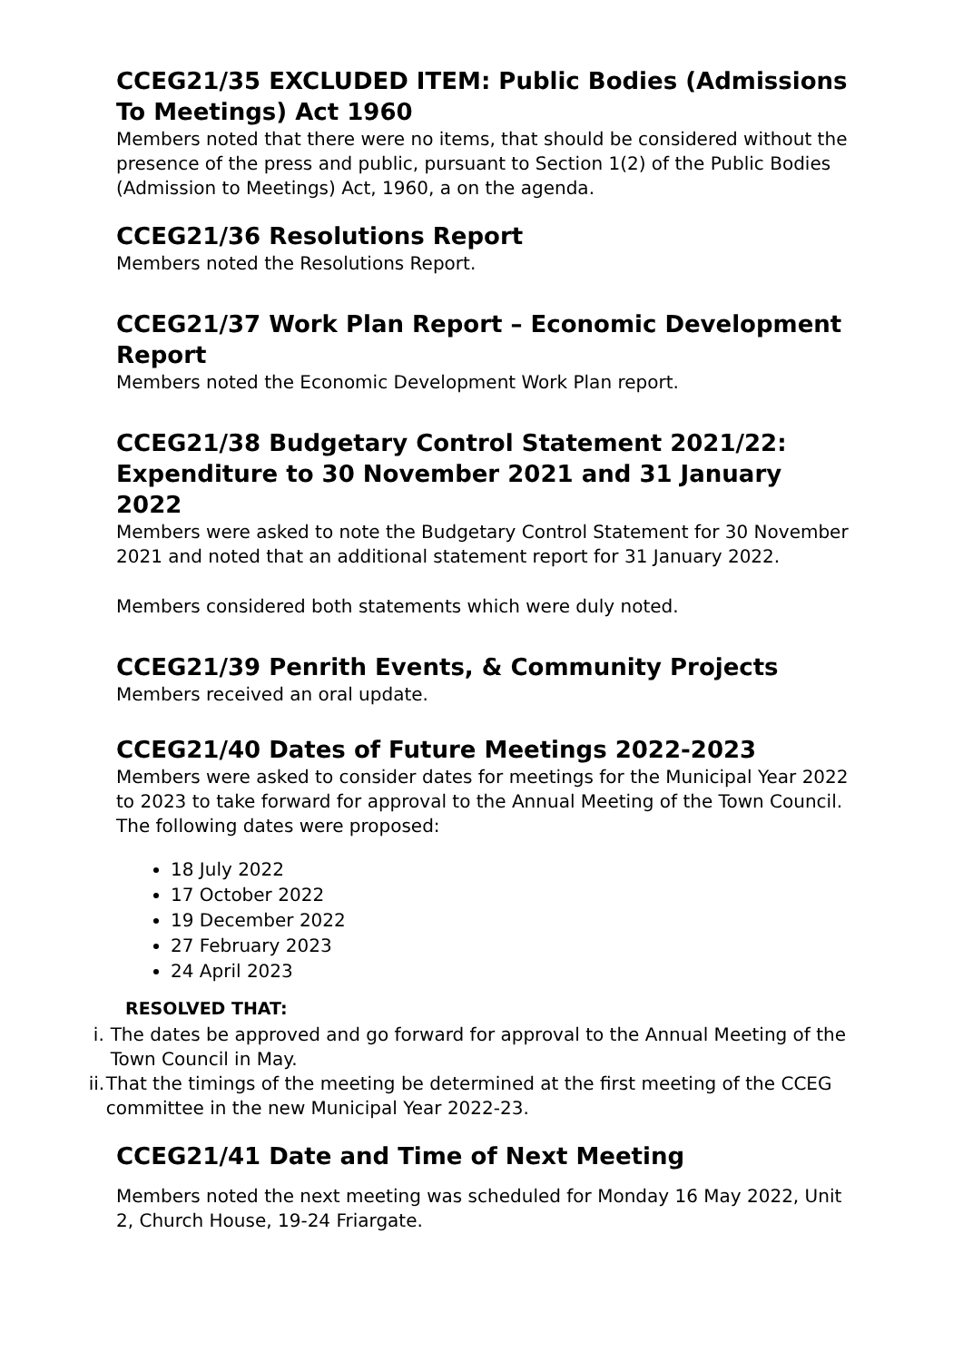CCEG21/35 EXCLUDED ITEM: Public Bodies (Admissions To Meetings) Act 1960
Members noted that there were no items, that should be considered without the presence of the press and public, pursuant to Section 1(2) of the Public Bodies (Admission to Meetings) Act, 1960, a on the agenda.
CCEG21/36 Resolutions Report
Members noted the Resolutions Report.
CCEG21/37 Work Plan Report – Economic Development Report
Members noted the Economic Development Work Plan report.
CCEG21/38 Budgetary Control Statement 2021/22: Expenditure to 30 November 2021 and 31 January 2022
Members were asked to note the Budgetary Control Statement for 30 November 2021 and noted that an additional statement report for 31 January 2022.
Members considered both statements which were duly noted.
CCEG21/39 Penrith Events, & Community Projects
Members received an oral update.
CCEG21/40 Dates of Future Meetings 2022-2023
Members were asked to consider dates for meetings for the Municipal Year 2022 to 2023 to take forward for approval to the Annual Meeting of the Town Council. The following dates were proposed:
18 July 2022
17 October 2022
19 December 2022
27 February 2023
24 April 2023
RESOLVED THAT:
i. The dates be approved and go forward for approval to the Annual Meeting of the Town Council in May.
ii. That the timings of the meeting be determined at the first meeting of the CCEG committee in the new Municipal Year 2022-23.
CCEG21/41 Date and Time of Next Meeting
Members noted the next meeting was scheduled for Monday 16 May 2022, Unit 2, Church House, 19-24 Friargate.